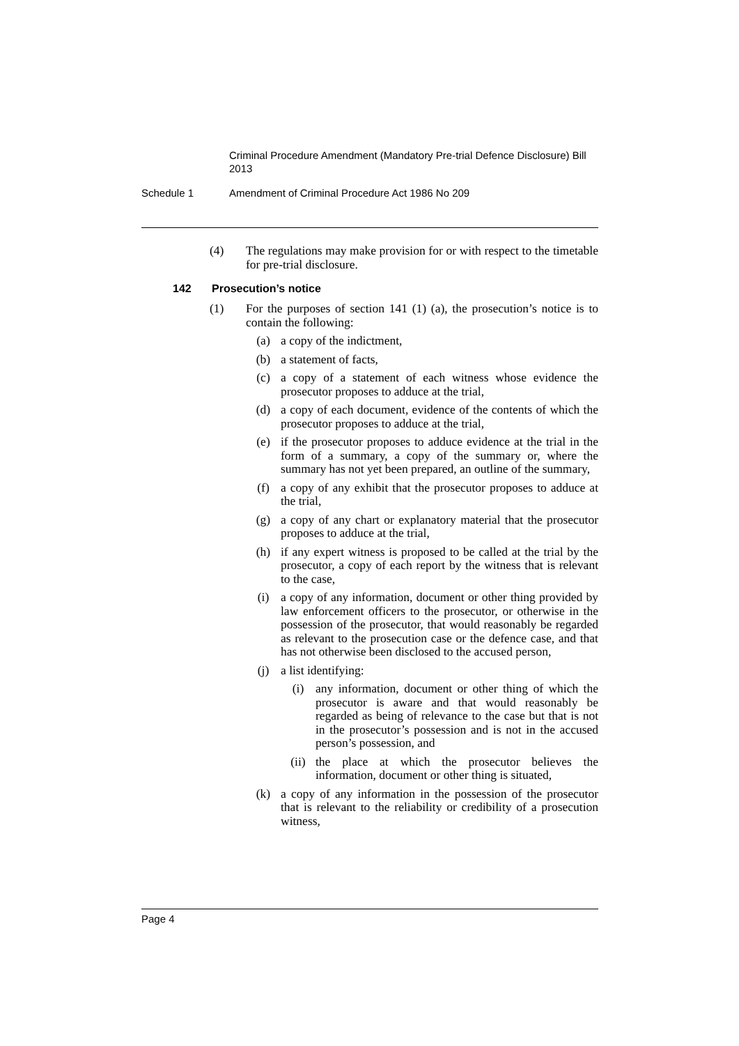Criminal Procedure Amendment (Mandatory Pre-trial Defence Disclosure) Bill 2013
Schedule 1 Amendment of Criminal Procedure Act 1986 No 209
(4) The regulations may make provision for or with respect to the timetable for pre-trial disclosure.
142 Prosecution’s notice
(1) For the purposes of section 141 (1) (a), the prosecution’s notice is to contain the following:
(a) a copy of the indictment,
(b) a statement of facts,
(c) a copy of a statement of each witness whose evidence the prosecutor proposes to adduce at the trial,
(d) a copy of each document, evidence of the contents of which the prosecutor proposes to adduce at the trial,
(e) if the prosecutor proposes to adduce evidence at the trial in the form of a summary, a copy of the summary or, where the summary has not yet been prepared, an outline of the summary,
(f) a copy of any exhibit that the prosecutor proposes to adduce at the trial,
(g) a copy of any chart or explanatory material that the prosecutor proposes to adduce at the trial,
(h) if any expert witness is proposed to be called at the trial by the prosecutor, a copy of each report by the witness that is relevant to the case,
(i) a copy of any information, document or other thing provided by law enforcement officers to the prosecutor, or otherwise in the possession of the prosecutor, that would reasonably be regarded as relevant to the prosecution case or the defence case, and that has not otherwise been disclosed to the accused person,
(j) a list identifying:
(i) any information, document or other thing of which the prosecutor is aware and that would reasonably be regarded as being of relevance to the case but that is not in the prosecutor’s possession and is not in the accused person’s possession, and
(ii) the place at which the prosecutor believes the information, document or other thing is situated,
(k) a copy of any information in the possession of the prosecutor that is relevant to the reliability or credibility of a prosecution witness,
Page 4